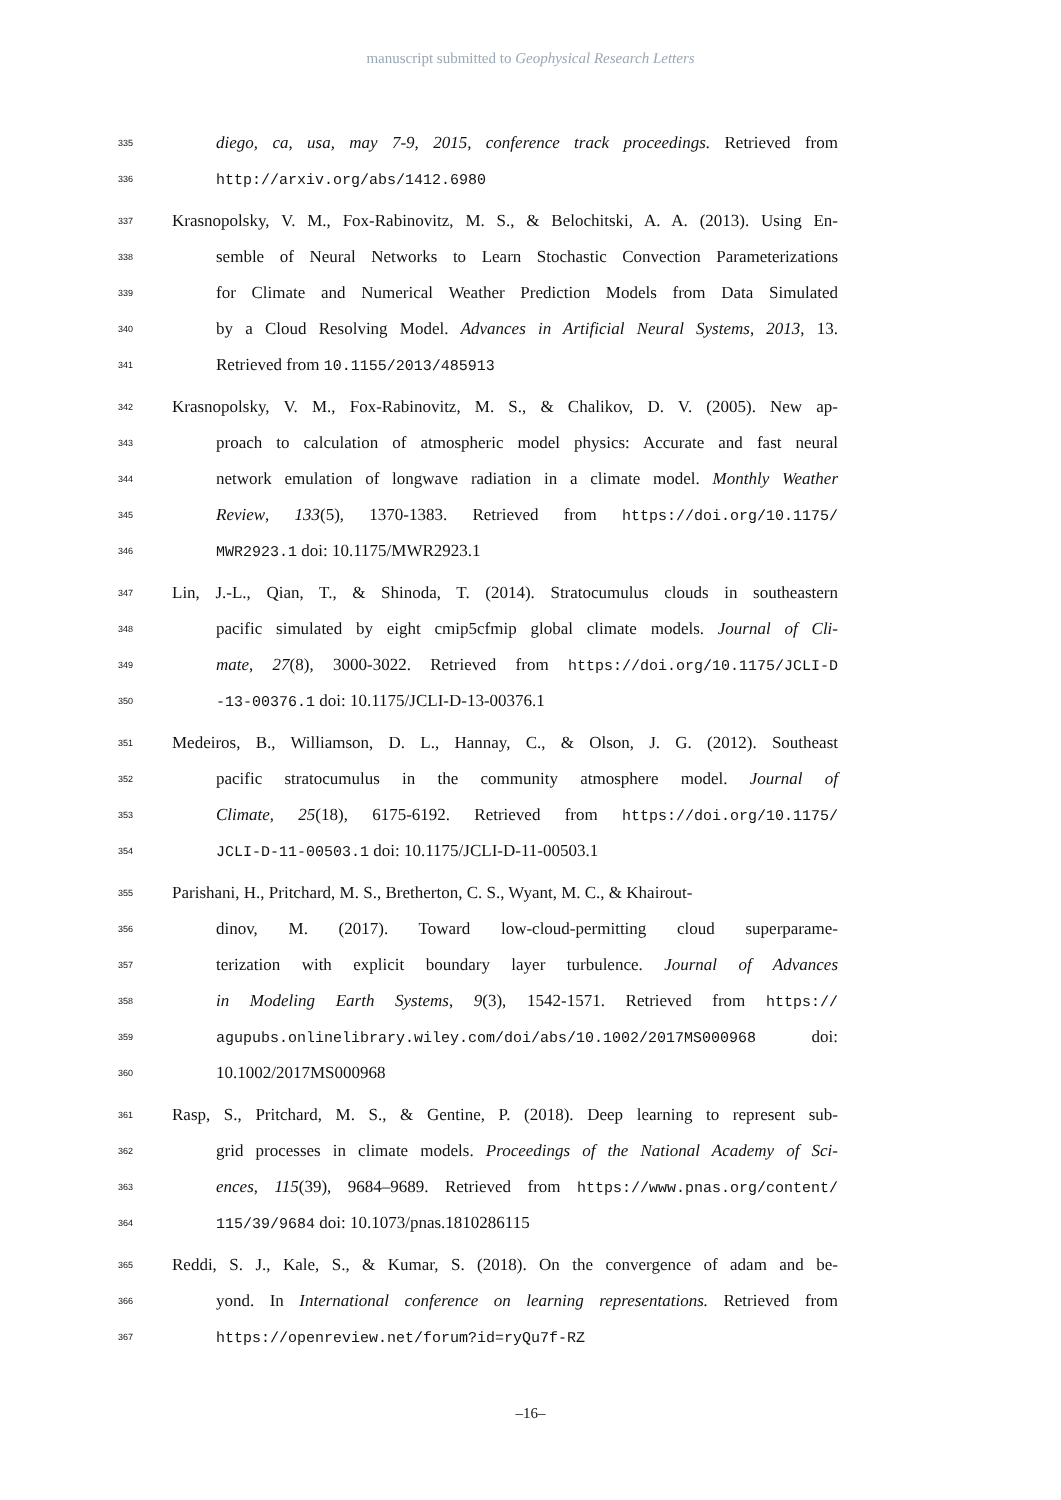manuscript submitted to Geophysical Research Letters
335 diego, ca, usa, may 7-9, 2015, conference track proceedings. Retrieved from
336 http://arxiv.org/abs/1412.6980
337 Krasnopolsky, V. M., Fox-Rabinovitz, M. S., & Belochitski, A. A. (2013). Using En-
338 semble of Neural Networks to Learn Stochastic Convection Parameterizations
339 for Climate and Numerical Weather Prediction Models from Data Simulated
340 by a Cloud Resolving Model. Advances in Artificial Neural Systems, 2013, 13.
341 Retrieved from 10.1155/2013/485913
342 Krasnopolsky, V. M., Fox-Rabinovitz, M. S., & Chalikov, D. V. (2005). New ap-
343 proach to calculation of atmospheric model physics: Accurate and fast neural
344 network emulation of longwave radiation in a climate model. Monthly Weather
345 Review, 133(5), 1370-1383. Retrieved from https://doi.org/10.1175/
346 MWR2923.1 doi: 10.1175/MWR2923.1
347 Lin, J.-L., Qian, T., & Shinoda, T. (2014). Stratocumulus clouds in southeastern
348 pacific simulated by eight cmip5cfmip global climate models. Journal of Cli-
349 mate, 27(8), 3000-3022. Retrieved from https://doi.org/10.1175/JCLI-D
350 -13-00376.1 doi: 10.1175/JCLI-D-13-00376.1
351 Medeiros, B., Williamson, D. L., Hannay, C., & Olson, J. G. (2012). Southeast
352 pacific stratocumulus in the community atmosphere model. Journal of
353 Climate, 25(18), 6175-6192. Retrieved from https://doi.org/10.1175/
354 JCLI-D-11-00503.1 doi: 10.1175/JCLI-D-11-00503.1
355 Parishani, H., Pritchard, M. S., Bretherton, C. S., Wyant, M. C., & Khairout-
356 dinov, M. (2017). Toward low-cloud-permitting cloud superparame-
357 terization with explicit boundary layer turbulence. Journal of Advances
358 in Modeling Earth Systems, 9(3), 1542-1571. Retrieved from https://
359 agupubs.onlinelibrary.wiley.com/doi/abs/10.1002/2017MS000968 doi:
360 10.1002/2017MS000968
361 Rasp, S., Pritchard, M. S., & Gentine, P. (2018). Deep learning to represent sub-
362 grid processes in climate models. Proceedings of the National Academy of Sci-
363 ences, 115(39), 9684–9689. Retrieved from https://www.pnas.org/content/
364 115/39/9684 doi: 10.1073/pnas.1810286115
365 Reddi, S. J., Kale, S., & Kumar, S. (2018). On the convergence of adam and be-
366 yond. In International conference on learning representations. Retrieved from
367 https://openreview.net/forum?id=ryQu7f-RZ
–16–